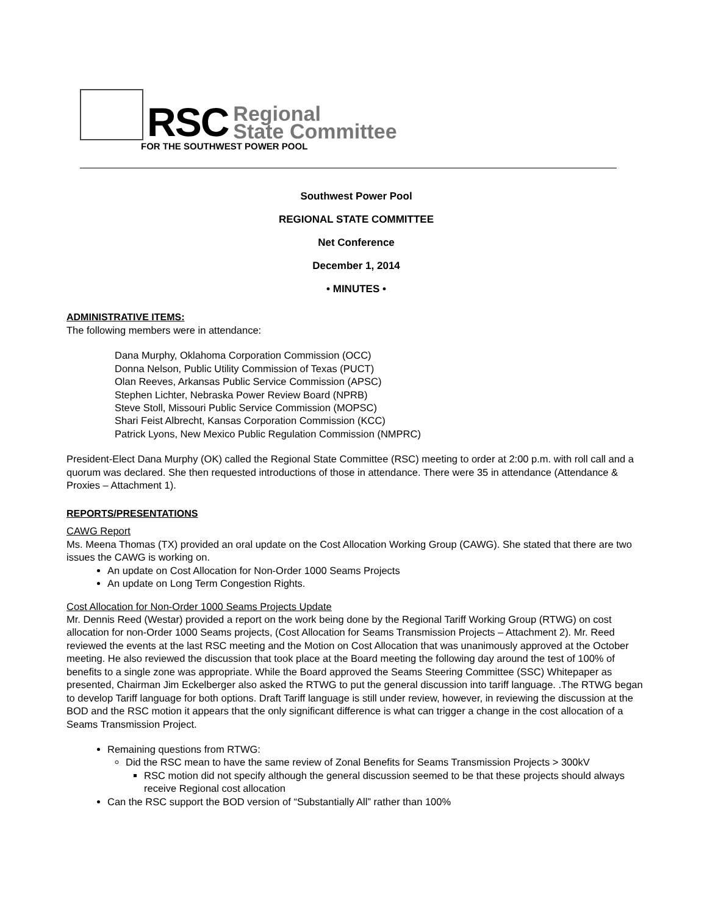RSC
Regional
State Committee
FOR THE SOUTHWEST POWER POOL
Southwest Power Pool
REGIONAL STATE COMMITTEE
Net Conference
December 1, 2014
• MINUTES •
ADMINISTRATIVE ITEMS:
The following members were in attendance:
Dana Murphy, Oklahoma Corporation Commission (OCC)
Donna Nelson, Public Utility Commission of Texas (PUCT)
Olan Reeves, Arkansas Public Service Commission (APSC)
Stephen Lichter, Nebraska Power Review Board (NPRB)
Steve Stoll, Missouri Public Service Commission (MOPSC)
Shari Feist Albrecht, Kansas Corporation Commission (KCC)
Patrick Lyons, New Mexico Public Regulation Commission (NMPRC)
President-Elect Dana Murphy (OK) called the Regional State Committee (RSC) meeting to order at 2:00 p.m. with roll call and a quorum was declared. She then requested introductions of those in attendance. There were 35 in attendance (Attendance & Proxies – Attachment 1).
REPORTS/PRESENTATIONS
CAWG Report
Ms. Meena Thomas (TX) provided an oral update on the Cost Allocation Working Group (CAWG). She stated that there are two issues the CAWG is working on.
An update on Cost Allocation for Non-Order 1000 Seams Projects
An update on Long Term Congestion Rights.
Cost Allocation for Non-Order 1000 Seams Projects Update
Mr. Dennis Reed (Westar) provided a report on the work being done by the Regional Tariff Working Group (RTWG) on cost allocation for non-Order 1000 Seams projects, (Cost Allocation for Seams Transmission Projects – Attachment 2). Mr. Reed reviewed the events at the last RSC meeting and the Motion on Cost Allocation that was unanimously approved at the October meeting. He also reviewed the discussion that took place at the Board meeting the following day around the test of 100% of benefits to a single zone was appropriate. While the Board approved the Seams Steering Committee (SSC) Whitepaper as presented, Chairman Jim Eckelberger also asked the RTWG to put the general discussion into tariff language. .The RTWG began to develop Tariff language for both options. Draft Tariff language is still under review, however, in reviewing the discussion at the BOD and the RSC motion it appears that the only significant difference is what can trigger a change in the cost allocation of a Seams Transmission Project.
Remaining questions from RTWG:
Did the RSC mean to have the same review of Zonal Benefits for Seams Transmission Projects > 300kV
RSC motion did not specify although the general discussion seemed to be that these projects should always receive Regional cost allocation
Can the RSC support the BOD version of “Substantially All” rather than 100%